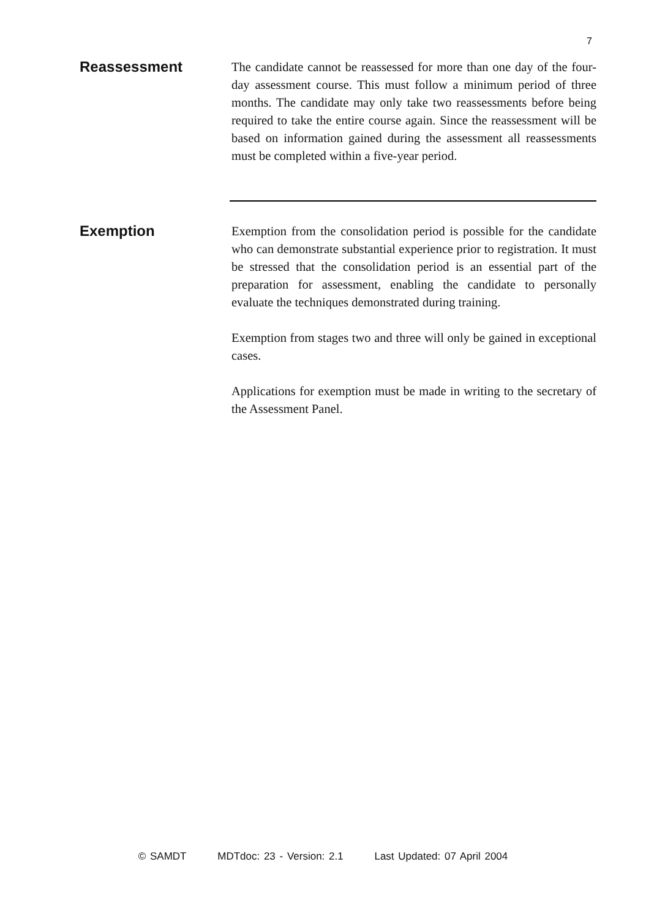7
Reassessment
The candidate cannot be reassessed for more than one day of the four-day assessment course. This must follow a minimum period of three months. The candidate may only take two reassessments before being required to take the entire course again. Since the reassessment will be based on information gained during the assessment all reassessments must be completed within a five-year period.
Exemption
Exemption from the consolidation period is possible for the candidate who can demonstrate substantial experience prior to registration. It must be stressed that the consolidation period is an essential part of the preparation for assessment, enabling the candidate to personally evaluate the techniques demonstrated during training.
Exemption from stages two and three will only be gained in exceptional cases.
Applications for exemption must be made in writing to the secretary of the Assessment Panel.
© SAMDT MDTdoc: 23 - Version: 2.1 Last Updated: 07 April 2004